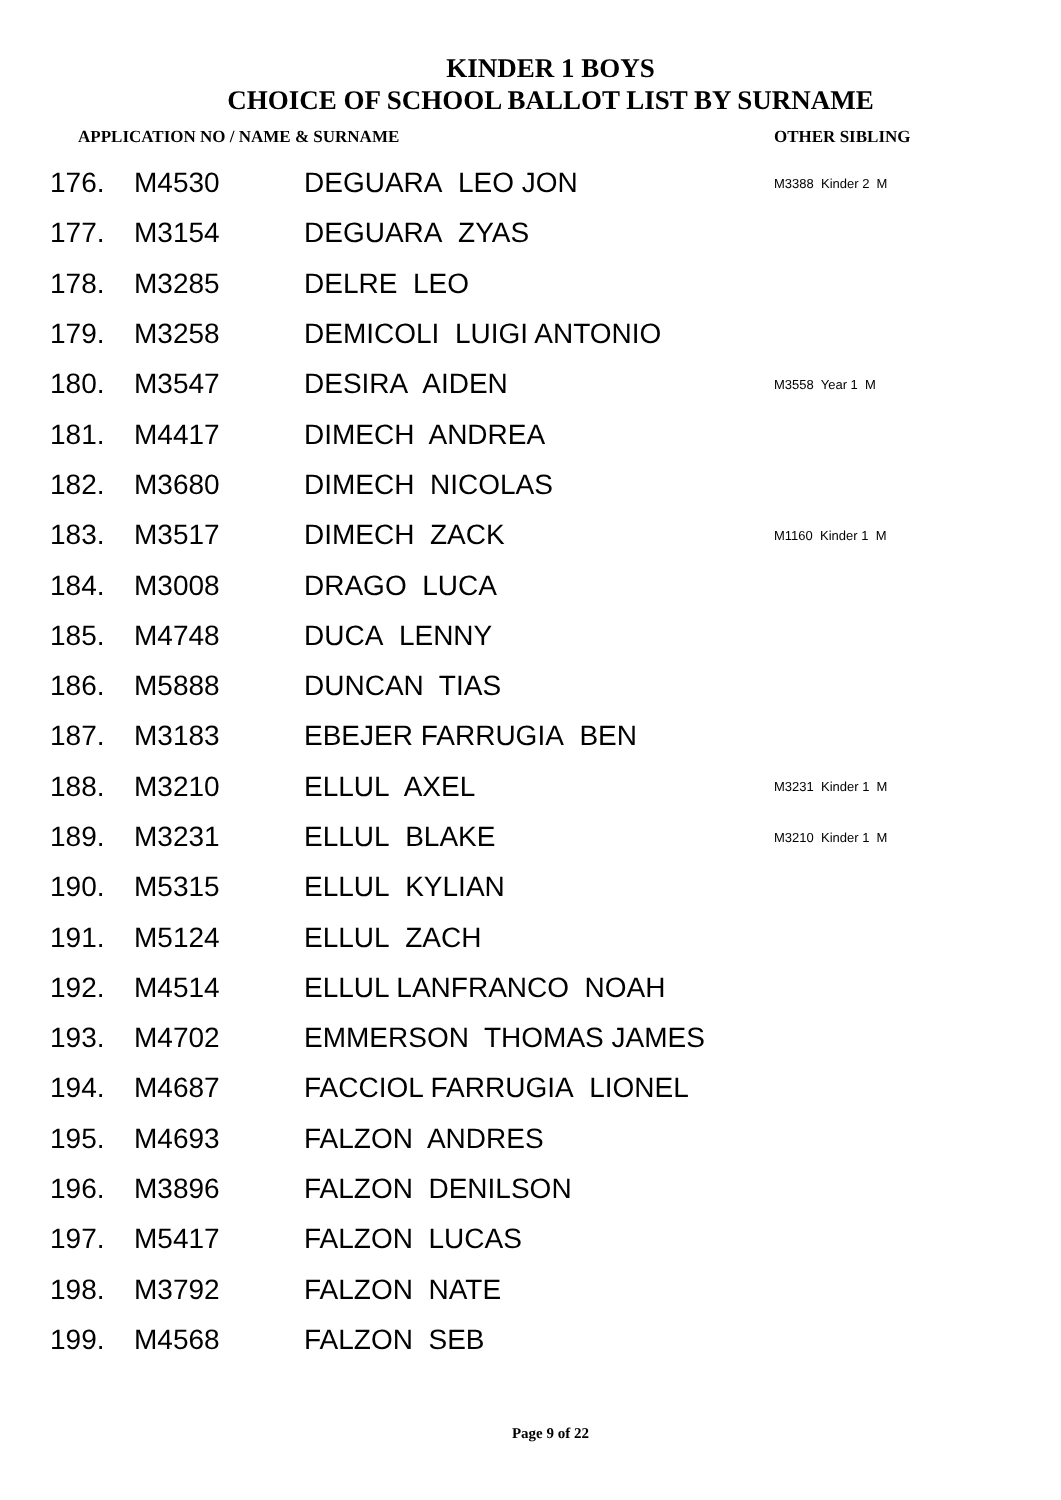KINDER 1 BOYS
CHOICE OF SCHOOL BALLOT LIST BY SURNAME
| APPLICATION NO / NAME & SURNAME | | | OTHER SIBLING |
| --- | --- | --- | --- |
| 176. | M4530 | DEGUARA LEO JON | M3388 Kinder 2 M |
| 177. | M3154 | DEGUARA ZYAS | |
| 178. | M3285 | DELRE LEO | |
| 179. | M3258 | DEMICOLI LUIGI ANTONIO | |
| 180. | M3547 | DESIRA AIDEN | M3558 Year 1 M |
| 181. | M4417 | DIMECH ANDREA | |
| 182. | M3680 | DIMECH NICOLAS | |
| 183. | M3517 | DIMECH ZACK | M1160 Kinder 1 M |
| 184. | M3008 | DRAGO LUCA | |
| 185. | M4748 | DUCA LENNY | |
| 186. | M5888 | DUNCAN TIAS | |
| 187. | M3183 | EBEJER FARRUGIA BEN | |
| 188. | M3210 | ELLUL AXEL | M3231 Kinder 1 M |
| 189. | M3231 | ELLUL BLAKE | M3210 Kinder 1 M |
| 190. | M5315 | ELLUL KYLIAN | |
| 191. | M5124 | ELLUL ZACH | |
| 192. | M4514 | ELLUL LANFRANCO NOAH | |
| 193. | M4702 | EMMERSON THOMAS JAMES | |
| 194. | M4687 | FACCIOL FARRUGIA LIONEL | |
| 195. | M4693 | FALZON ANDRES | |
| 196. | M3896 | FALZON DENILSON | |
| 197. | M5417 | FALZON LUCAS | |
| 198. | M3792 | FALZON NATE | |
| 199. | M4568 | FALZON SEB | |
Page 9 of 22